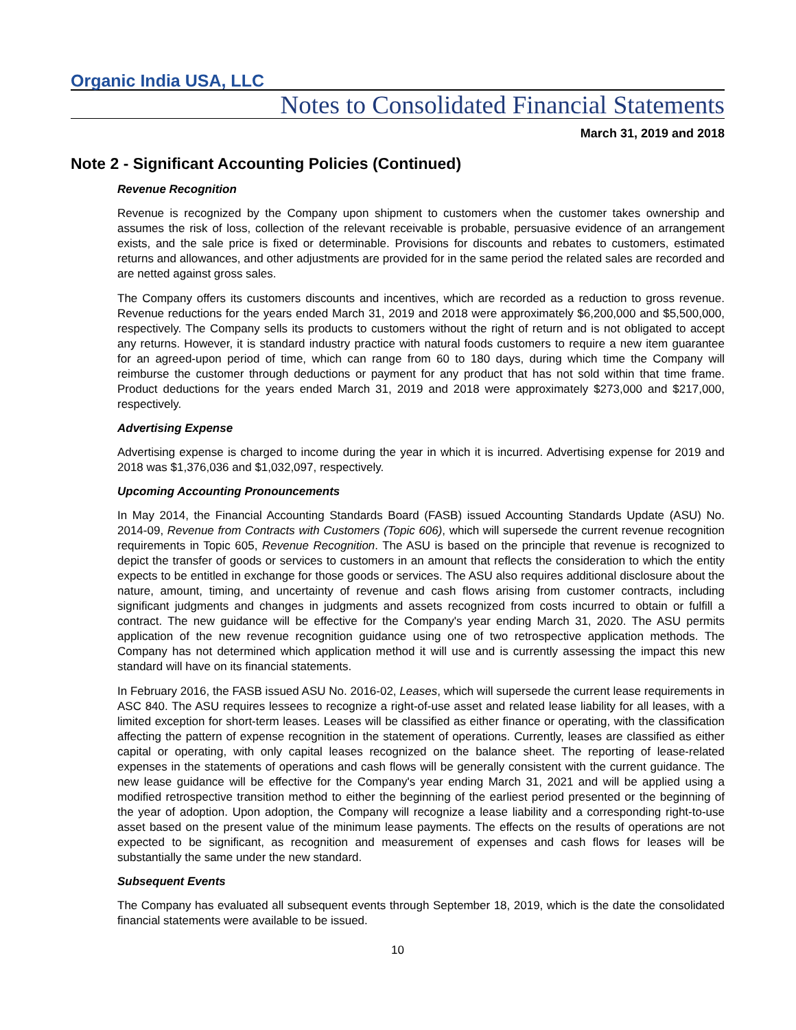Organic India USA, LLC
Notes to Consolidated Financial Statements
March 31, 2019 and 2018
Note 2 - Significant Accounting Policies (Continued)
Revenue Recognition
Revenue is recognized by the Company upon shipment to customers when the customer takes ownership and assumes the risk of loss, collection of the relevant receivable is probable, persuasive evidence of an arrangement exists, and the sale price is fixed or determinable. Provisions for discounts and rebates to customers, estimated returns and allowances, and other adjustments are provided for in the same period the related sales are recorded and are netted against gross sales.
The Company offers its customers discounts and incentives, which are recorded as a reduction to gross revenue. Revenue reductions for the years ended March 31, 2019 and 2018 were approximately $6,200,000 and $5,500,000, respectively. The Company sells its products to customers without the right of return and is not obligated to accept any returns. However, it is standard industry practice with natural foods customers to require a new item guarantee for an agreed-upon period of time, which can range from 60 to 180 days, during which time the Company will reimburse the customer through deductions or payment for any product that has not sold within that time frame. Product deductions for the years ended March 31, 2019 and 2018 were approximately $273,000 and $217,000, respectively.
Advertising Expense
Advertising expense is charged to income during the year in which it is incurred. Advertising expense for 2019 and 2018 was $1,376,036 and $1,032,097, respectively.
Upcoming Accounting Pronouncements
In May 2014, the Financial Accounting Standards Board (FASB) issued Accounting Standards Update (ASU) No. 2014-09, Revenue from Contracts with Customers (Topic 606), which will supersede the current revenue recognition requirements in Topic 605, Revenue Recognition. The ASU is based on the principle that revenue is recognized to depict the transfer of goods or services to customers in an amount that reflects the consideration to which the entity expects to be entitled in exchange for those goods or services. The ASU also requires additional disclosure about the nature, amount, timing, and uncertainty of revenue and cash flows arising from customer contracts, including significant judgments and changes in judgments and assets recognized from costs incurred to obtain or fulfill a contract. The new guidance will be effective for the Company's year ending March 31, 2020. The ASU permits application of the new revenue recognition guidance using one of two retrospective application methods. The Company has not determined which application method it will use and is currently assessing the impact this new standard will have on its financial statements.
In February 2016, the FASB issued ASU No. 2016-02, Leases, which will supersede the current lease requirements in ASC 840. The ASU requires lessees to recognize a right-of-use asset and related lease liability for all leases, with a limited exception for short-term leases. Leases will be classified as either finance or operating, with the classification affecting the pattern of expense recognition in the statement of operations. Currently, leases are classified as either capital or operating, with only capital leases recognized on the balance sheet. The reporting of lease-related expenses in the statements of operations and cash flows will be generally consistent with the current guidance. The new lease guidance will be effective for the Company's year ending March 31, 2021 and will be applied using a modified retrospective transition method to either the beginning of the earliest period presented or the beginning of the year of adoption. Upon adoption, the Company will recognize a lease liability and a corresponding right-to-use asset based on the present value of the minimum lease payments. The effects on the results of operations are not expected to be significant, as recognition and measurement of expenses and cash flows for leases will be substantially the same under the new standard.
Subsequent Events
The Company has evaluated all subsequent events through September 18, 2019, which is the date the consolidated financial statements were available to be issued.
10